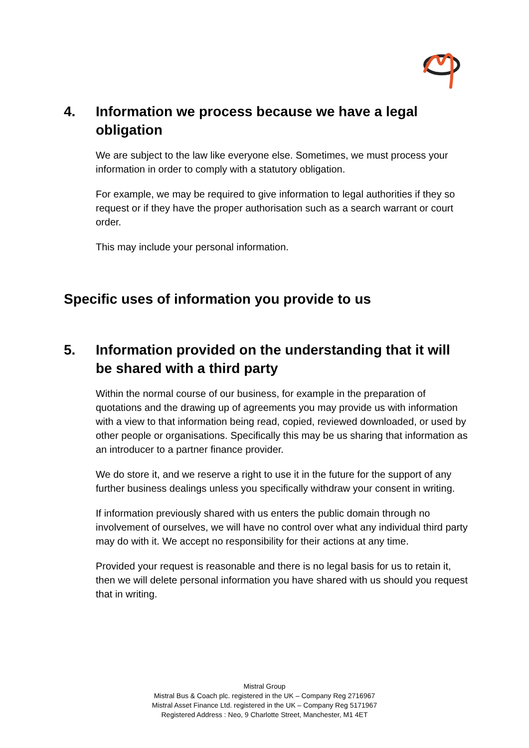4. Information we process because we have a legal obligation
We are subject to the law like everyone else. Sometimes, we must process your information in order to comply with a statutory obligation.
For example, we may be required to give information to legal authorities if they so request or if they have the proper authorisation such as a search warrant or court order.
This may include your personal information.
Specific uses of information you provide to us
5. Information provided on the understanding that it will be shared with a third party
Within the normal course of our business, for example in the preparation of quotations and the drawing up of agreements you may provide us with information with a view to that information being read, copied, reviewed downloaded, or used by other people or organisations. Specifically this may be us sharing that information as an introducer to a partner finance provider.
We do store it, and we reserve a right to use it in the future for the support of any further business dealings unless you specifically withdraw your consent in writing.
If information previously shared with us enters the public domain through no involvement of ourselves, we will have no control over what any individual third party may do with it. We accept no responsibility for their actions at any time.
Provided your request is reasonable and there is no legal basis for us to retain it, then we will delete personal information you have shared with us should you request that in writing.
Mistral Group
Mistral Bus & Coach plc. registered in the UK – Company Reg 2716967
Mistral Asset Finance Ltd. registered in the UK – Company Reg 5171967
Registered Address : Neo, 9 Charlotte Street, Manchester, M1 4ET